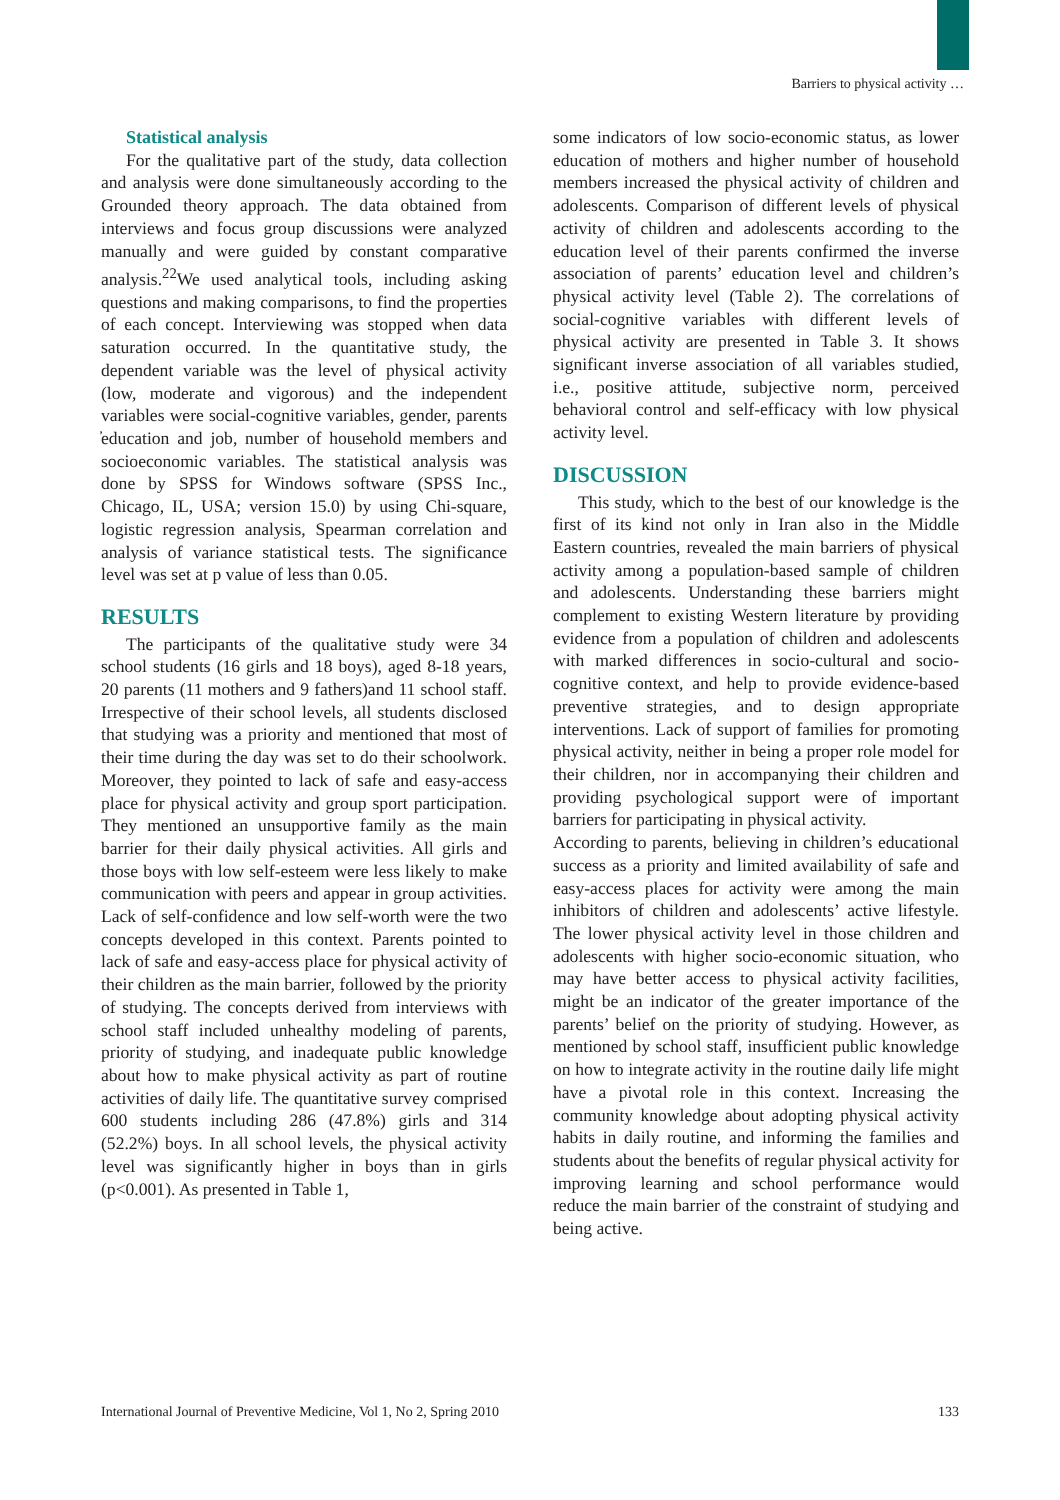Barriers to physical activity …
Statistical analysis
For the qualitative part of the study, data collection and analysis were done simultaneously according to the Grounded theory approach. The data obtained from interviews and focus group discussions were analyzed manually and were guided by constant comparative analysis.<sup>22</sup>We used analytical tools, including asking questions and making comparisons, to find the properties of each concept. Interviewing was stopped when data saturation occurred. In the quantitative study, the dependent variable was the level of physical activity (low, moderate and vigorous) and the independent variables were social-cognitive variables, gender, parents ̓education and job, number of household members and socioeconomic variables. The statistical analysis was done by SPSS for Windows software (SPSS Inc., Chicago, IL, USA; version 15.0) by using Chi-square, logistic regression analysis, Spearman correlation and analysis of variance statistical tests. The significance level was set at p value of less than 0.05.
RESULTS
The participants of the qualitative study were 34 school students (16 girls and 18 boys), aged 8-18 years, 20 parents (11 mothers and 9 fathers)and 11 school staff. Irrespective of their school levels, all students disclosed that studying was a priority and mentioned that most of their time during the day was set to do their schoolwork. Moreover, they pointed to lack of safe and easy-access place for physical activity and group sport participation. They mentioned an unsupportive family as the main barrier for their daily physical activities. All girls and those boys with low self-esteem were less likely to make communication with peers and appear in group activities. Lack of self-confidence and low self-worth were the two concepts developed in this context. Parents pointed to lack of safe and easy-access place for physical activity of their children as the main barrier, followed by the priority of studying. The concepts derived from interviews with school staff included unhealthy modeling of parents, priority of studying, and inadequate public knowledge about how to make physical activity as part of routine activities of daily life. The quantitative survey comprised 600 students including 286 (47.8%) girls and 314 (52.2%) boys. In all school levels, the physical activity level was significantly higher in boys than in girls (p<0.001). As presented in Table 1,
some indicators of low socio-economic status, as lower education of mothers and higher number of household members increased the physical activity of children and adolescents. Comparison of different levels of physical activity of children and adolescents according to the education level of their parents confirmed the inverse association of parents’ education level and children’s physical activity level (Table 2). The correlations of social-cognitive variables with different levels of physical activity are presented in Table 3. It shows significant inverse association of all variables studied, i.e., positive attitude, subjective norm, perceived behavioral control and self-efficacy with low physical activity level.
DISCUSSION
This study, which to the best of our knowledge is the first of its kind not only in Iran also in the Middle Eastern countries, revealed the main barriers of physical activity among a population-based sample of children and adolescents. Understanding these barriers might complement to existing Western literature by providing evidence from a population of children and adolescents with marked differences in socio-cultural and socio-cognitive context, and help to provide evidence-based preventive strategies, and to design appropriate interventions. Lack of support of families for promoting physical activity, neither in being a proper role model for their children, nor in accompanying their children and providing psychological support were of important barriers for participating in physical activity.
According to parents, believing in children’s educational success as a priority and limited availability of safe and easy-access places for activity were among the main inhibitors of children and adolescents’ active lifestyle. The lower physical activity level in those children and adolescents with higher socio-economic situation, who may have better access to physical activity facilities, might be an indicator of the greater importance of the parents’ belief on the priority of studying. However, as mentioned by school staff, insufficient public knowledge on how to integrate activity in the routine daily life might have a pivotal role in this context. Increasing the community knowledge about adopting physical activity habits in daily routine, and informing the families and students about the benefits of regular physical activity for improving learning and school performance would reduce the main barrier of the constraint of studying and being active.
International Journal of Preventive Medicine, Vol 1, No 2, Spring 2010 133